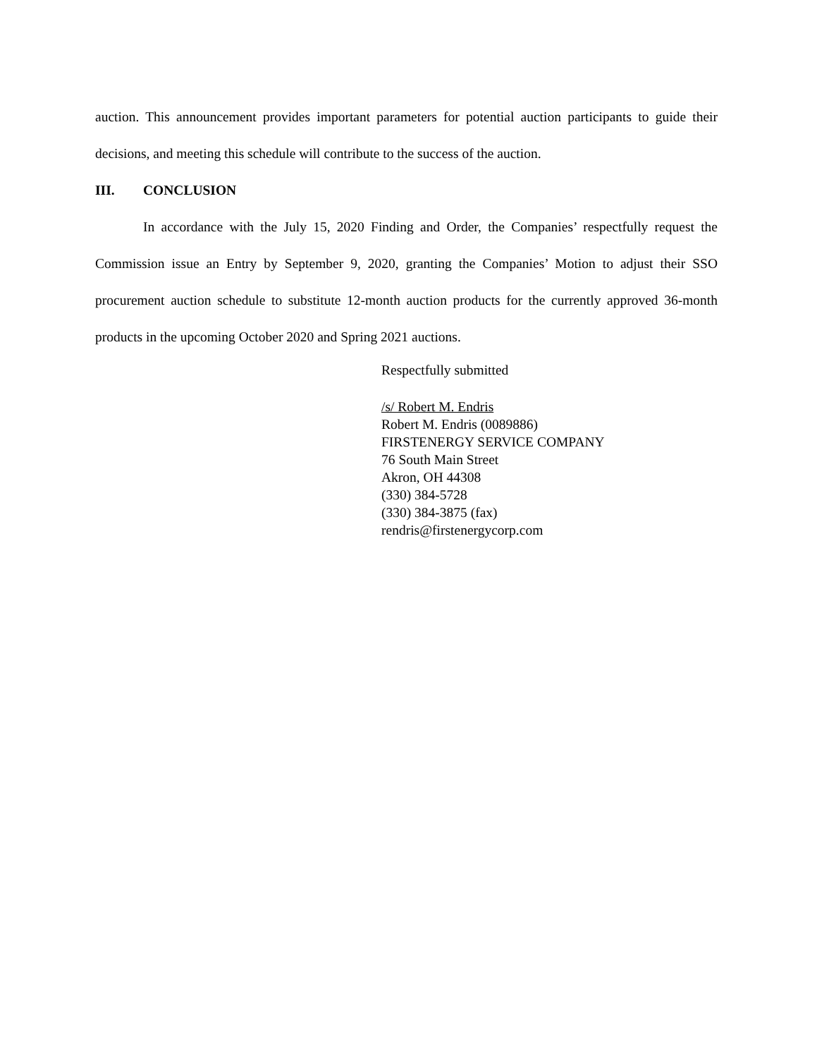auction. This announcement provides important parameters for potential auction participants to guide their decisions, and meeting this schedule will contribute to the success of the auction.
III. CONCLUSION
In accordance with the July 15, 2020 Finding and Order, the Companies’ respectfully request the Commission issue an Entry by September 9, 2020, granting the Companies’ Motion to adjust their SSO procurement auction schedule to substitute 12-month auction products for the currently approved 36-month products in the upcoming October 2020 and Spring 2021 auctions.
Respectfully submitted
/s/ Robert M. Endris
Robert M. Endris (0089886)
FIRSTENERGY SERVICE COMPANY
76 South Main Street
Akron, OH 44308
(330) 384-5728
(330) 384-3875 (fax)
rendris@firstenergycorp.com